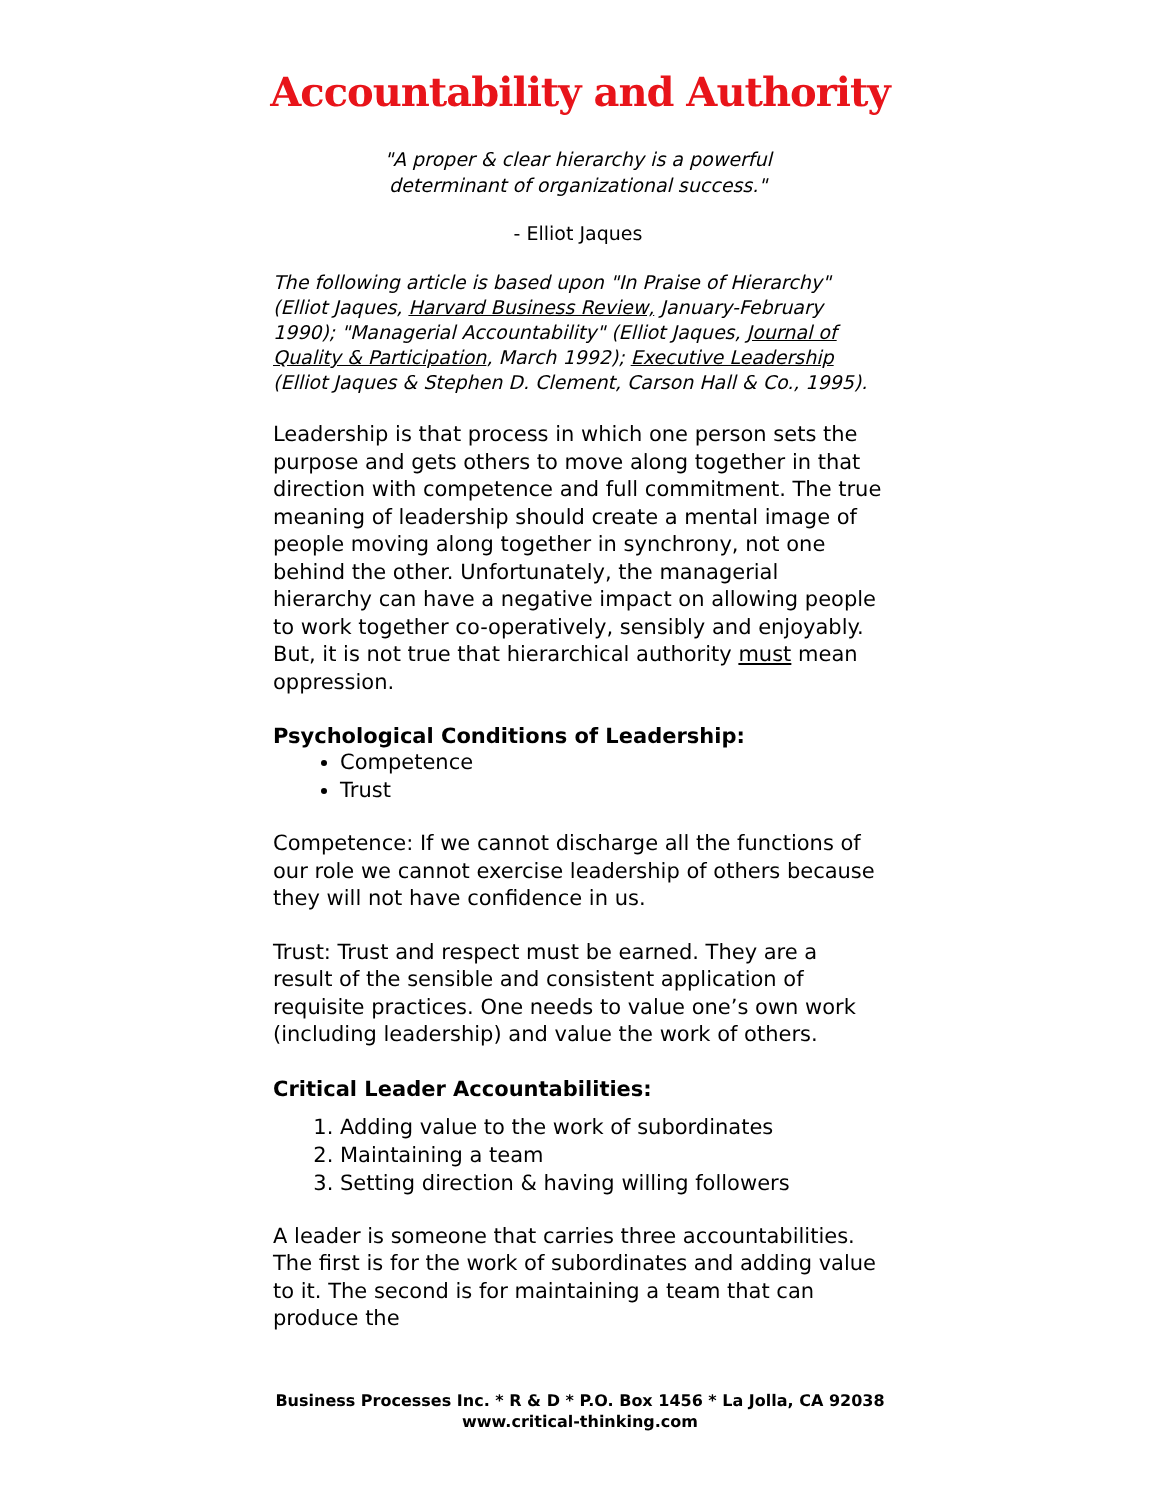Accountability and Authority
"A proper & clear hierarchy is a powerful
determinant of organizational success."
- Elliot Jaques
The following article is based upon "In Praise of Hierarchy" (Elliot Jaques, Harvard Business Review, January-February 1990); "Managerial Accountability" (Elliot Jaques, Journal of Quality & Participation, March 1992); Executive Leadership (Elliot Jaques & Stephen D. Clement, Carson Hall & Co., 1995).
Leadership is that process in which one person sets the purpose and gets others to move along together in that direction with competence and full commitment. The true meaning of leadership should create a mental image of people moving along together in synchrony, not one behind the other. Unfortunately, the managerial hierarchy can have a negative impact on allowing people to work together co-operatively, sensibly and enjoyably. But, it is not true that hierarchical authority must mean oppression.
Psychological Conditions of Leadership:
Competence
Trust
Competence: If we cannot discharge all the functions of our role we cannot exercise leadership of others because they will not have confidence in us.
Trust: Trust and respect must be earned. They are a result of the sensible and consistent application of requisite practices. One needs to value one’s own work (including leadership) and value the work of others.
Critical Leader Accountabilities:
1. Adding value to the work of subordinates
2. Maintaining a team
3. Setting direction & having willing followers
A leader is someone that carries three accountabilities. The first is for the work of subordinates and adding value to it. The second is for maintaining a team that can produce the
Business Processes Inc. * R & D * P.O. Box 1456 * La Jolla, CA 92038
www.critical-thinking.com